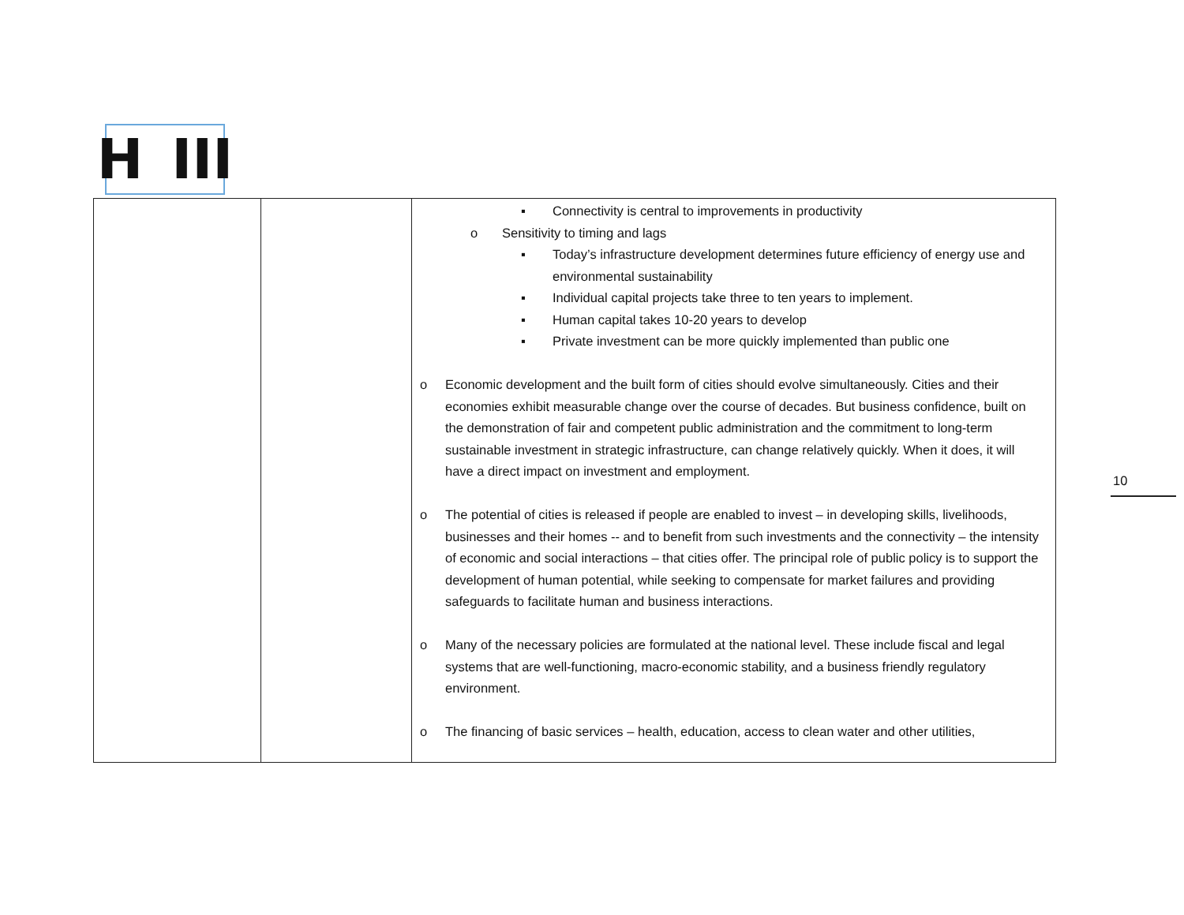H III
| | | ▪ Connectivity is central to improvements in productivity o Sensitivity to timing and lags ▪ Today’s infrastructure development determines future efficiency of energy use and environmental sustainability ▪ Individual capital projects take three to ten years to implement. ▪ Human capital takes 10-20 years to develop ▪ Private investment can be more quickly implemented than public one o Economic development and the built form of cities should evolve simultaneously. Cities and their economies exhibit measurable change over the course of decades. But business confidence, built on the demonstration of fair and competent public administration and the commitment to long-term sustainable investment in strategic infrastructure, can change relatively quickly. When it does, it will have a direct impact on investment and employment. o The potential of cities is released if people are enabled to invest – in developing skills, livelihoods, businesses and their homes -- and to benefit from such investments and the connectivity – the intensity of economic and social interactions – that cities offer. The principal role of public policy is to support the development of human potential, while seeking to compensate for market failures and providing safeguards to facilitate human and business interactions. o Many of the necessary policies are formulated at the national level. These include fiscal and legal systems that are well-functioning, macro-economic stability, and a business friendly regulatory environment. o The financing of basic services – health, education, access to clean water and other utilities, |
10